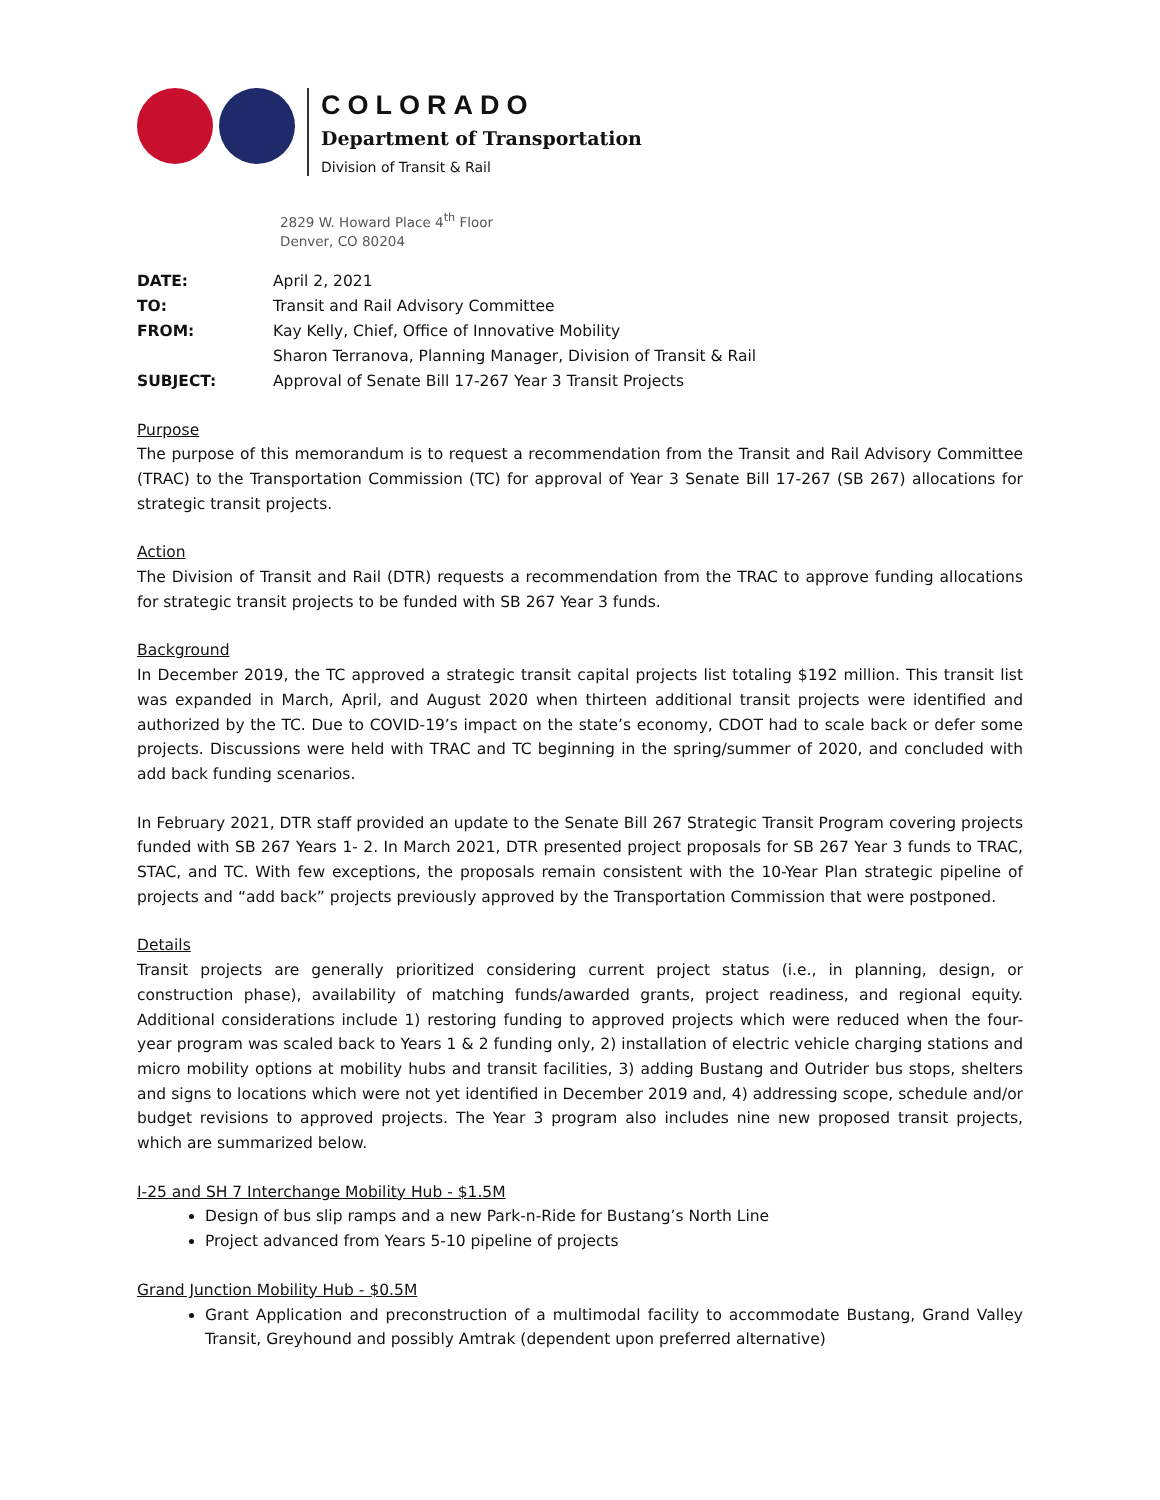COLORADO
Department of Transportation
Division of Transit & Rail
2829 W. Howard Place 4<sup>th</sup> Floor
Denver, CO 80204
| DATE: | April 2, 2021 |
| TO: | Transit and Rail Advisory Committee |
| FROM: | Kay Kelly, Chief, Office of Innovative Mobility Sharon Terranova, Planning Manager, Division of Transit & Rail |
| SUBJECT: | Approval of Senate Bill 17-267 Year 3 Transit Projects |
Purpose
The purpose of this memorandum is to request a recommendation from the Transit and Rail Advisory Committee (TRAC) to the Transportation Commission (TC) for approval of Year 3 Senate Bill 17-267 (SB 267) allocations for strategic transit projects.
Action
The Division of Transit and Rail (DTR) requests a recommendation from the TRAC to approve funding allocations for strategic transit projects to be funded with SB 267 Year 3 funds.
Background
In December 2019, the TC approved a strategic transit capital projects list totaling $192 million. This transit list was expanded in March, April, and August 2020 when thirteen additional transit projects were identified and authorized by the TC. Due to COVID-19’s impact on the state’s economy, CDOT had to scale back or defer some projects. Discussions were held with TRAC and TC beginning in the spring/summer of 2020, and concluded with add back funding scenarios.
In February 2021, DTR staff provided an update to the Senate Bill 267 Strategic Transit Program covering projects funded with SB 267 Years 1- 2. In March 2021, DTR presented project proposals for SB 267 Year 3 funds to TRAC, STAC, and TC. With few exceptions, the proposals remain consistent with the 10-Year Plan strategic pipeline of projects and “add back” projects previously approved by the Transportation Commission that were postponed.
Details
Transit projects are generally prioritized considering current project status (i.e., in planning, design, or construction phase), availability of matching funds/awarded grants, project readiness, and regional equity. Additional considerations include 1) restoring funding to approved projects which were reduced when the four-year program was scaled back to Years 1 & 2 funding only, 2) installation of electric vehicle charging stations and micro mobility options at mobility hubs and transit facilities, 3) adding Bustang and Outrider bus stops, shelters and signs to locations which were not yet identified in December 2019 and, 4) addressing scope, schedule and/or budget revisions to approved projects. The Year 3 program also includes nine new proposed transit projects, which are summarized below.
I-25 and SH 7 Interchange Mobility Hub - $1.5M
Design of bus slip ramps and a new Park-n-Ride for Bustang’s North Line
Project advanced from Years 5-10 pipeline of projects
Grand Junction Mobility Hub - $0.5M
Grant Application and preconstruction of a multimodal facility to accommodate Bustang, Grand Valley Transit, Greyhound and possibly Amtrak (dependent upon preferred alternative)